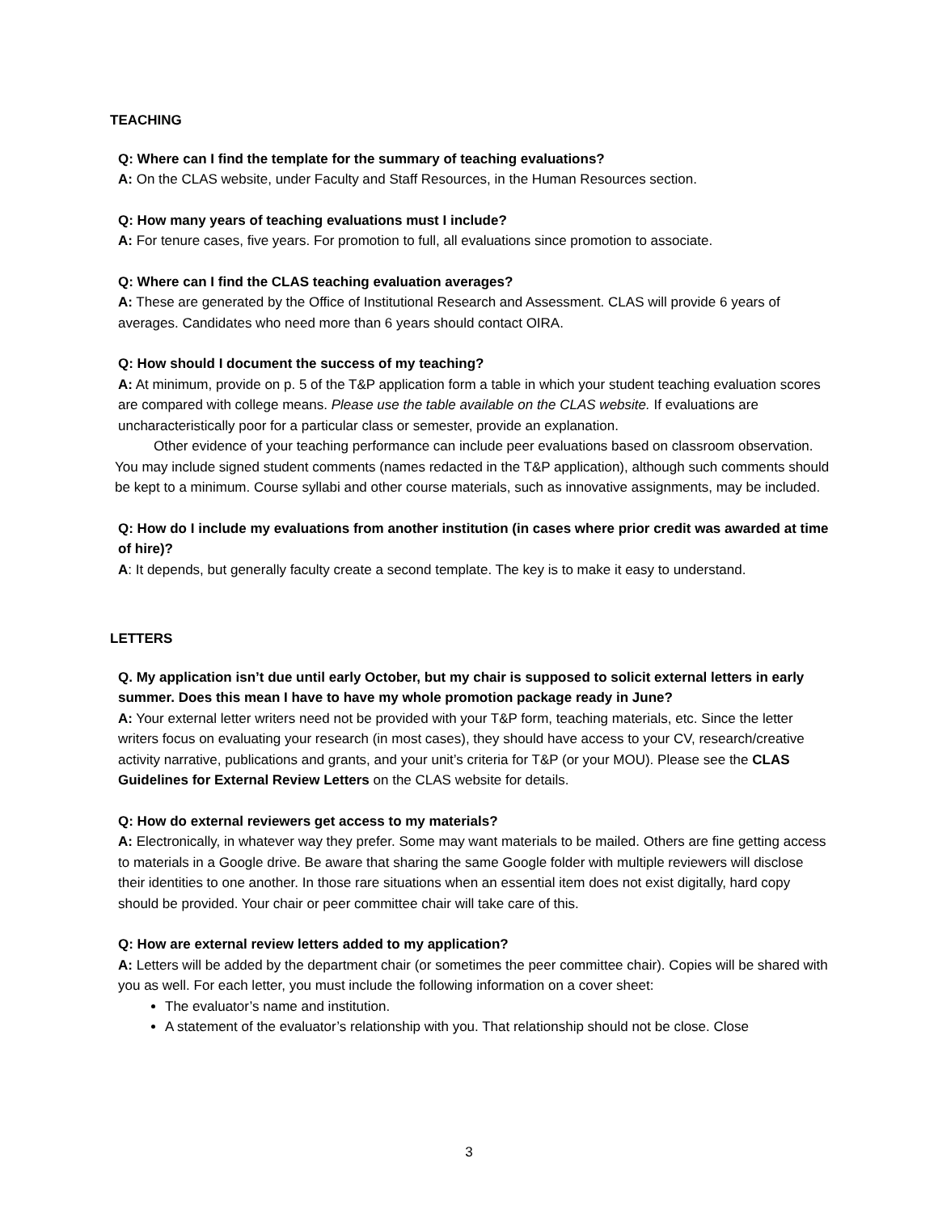TEACHING
Q: Where can I find the template for the summary of teaching evaluations?
A: On the CLAS website, under Faculty and Staff Resources, in the Human Resources section.
Q: How many years of teaching evaluations must I include?
A: For tenure cases, five years. For promotion to full, all evaluations since promotion to associate.
Q: Where can I find the CLAS teaching evaluation averages?
A: These are generated by the Office of Institutional Research and Assessment. CLAS will provide 6 years of averages. Candidates who need more than 6 years should contact OIRA.
Q: How should I document the success of my teaching?
A: At minimum, provide on p. 5 of the T&P application form a table in which your student teaching evaluation scores are compared with college means. Please use the table available on the CLAS website. If evaluations are uncharacteristically poor for a particular class or semester, provide an explanation.
Other evidence of your teaching performance can include peer evaluations based on classroom observation. You may include signed student comments (names redacted in the T&P application), although such comments should be kept to a minimum. Course syllabi and other course materials, such as innovative assignments, may be included.
Q: How do I include my evaluations from another institution (in cases where prior credit was awarded at time of hire)?
A: It depends, but generally faculty create a second template. The key is to make it easy to understand.
LETTERS
Q. My application isn’t due until early October, but my chair is supposed to solicit external letters in early summer. Does this mean I have to have my whole promotion package ready in June?
A: Your external letter writers need not be provided with your T&P form, teaching materials, etc. Since the letter writers focus on evaluating your research (in most cases), they should have access to your CV, research/creative activity narrative, publications and grants, and your unit’s criteria for T&P (or your MOU). Please see the CLAS Guidelines for External Review Letters on the CLAS website for details.
Q: How do external reviewers get access to my materials?
A: Electronically, in whatever way they prefer. Some may want materials to be mailed. Others are fine getting access to materials in a Google drive. Be aware that sharing the same Google folder with multiple reviewers will disclose their identities to one another. In those rare situations when an essential item does not exist digitally, hard copy should be provided. Your chair or peer committee chair will take care of this.
Q: How are external review letters added to my application?
A: Letters will be added by the department chair (or sometimes the peer committee chair). Copies will be shared with you as well. For each letter, you must include the following information on a cover sheet:
The evaluator’s name and institution.
A statement of the evaluator’s relationship with you. That relationship should not be close. Close
3